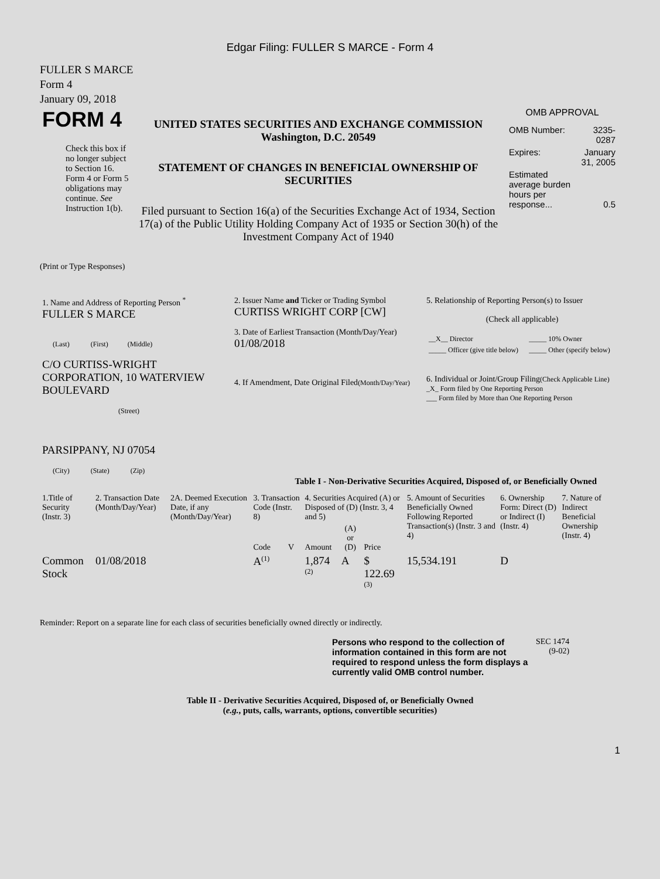Edgar Filing: FULLER S MARCE - Form 4
FULLER S MARCE
Form 4
January 09, 2018
| FORM 4 Check this box if no longer subject to Section 16. Form 4 or Form 5 obligations may continue. See Instruction 1(b). | UNITED STATES SECURITIES AND EXCHANGE COMMISSION Washington, D.C. 20549 STATEMENT OF CHANGES IN BENEFICIAL OWNERSHIP OF SECURITIES Filed pursuant to Section 16(a) of the Securities Exchange Act of 1934, Section 17(a) of the Public Utility Holding Company Act of 1935 or Section 30(h) of the Investment Company Act of 1940 | OMB APPROVAL / OMB Number: / 3235-0287 / / Expires: / January 31, 2005 / / Estimated average burden hours per response... / 0.5 / |
(Print or Type Responses)
| 1. Name and Address of Reporting Person <sup>*</sup> FULLER S MARCE (Last) (First) (Middle) C/O CURTISS-WRIGHT CORPORATION, 10 WATERVIEW BOULEVARD (Street) PARSIPPANY, NJ 07054 (City) (State) (Zip) | 2. Issuer Name and Ticker or Trading Symbol CURTISS WRIGHT CORP [CW] 3. Date of Earliest Transaction (Month/Day/Year) 01/08/2018 4. If Amendment, Date Original Filed (Month/Day/Year) | 5. Relationship of Reporting Person(s) to Issuer (Check all applicable) / __X__ Director / _____ 10% Owner / / _____ Officer (give title below) / _____ Other (specify below) / 6. Individual or Joint/Group Filing (Check Applicable Line) _X_ Form filed by One Reporting Person ___ Form filed by More than One Reporting Person |
Table I - Non-Derivative Securities Acquired, Disposed of, or Beneficially Owned
| 1.Title of Security (Instr. 3) | 2. Transaction Date (Month/Day/Year) | 2A. Deemed Execution Date, if any (Month/Day/Year) | 3. Transaction Code (Instr. 8) | | 4. Securities Acquired (A) or Disposed of (D) (Instr. 3, 4 and 5) | | | 5. Amount of Securities Beneficially Owned Following Reported Transaction(s) (Instr. 3 and 4) | 6. Ownership Form: Direct (D) or Indirect (I) (Instr. 4) | 7. Nature of Indirect Beneficial Ownership (Instr. 4) |
| --- | --- | --- | --- | --- | --- | --- | --- | --- | --- | --- |
| | | | Code | V | Amount | (A) or (D) | Price | | | |
| Common Stock | 01/08/2018 | | A<sup>(1)</sup> | | 1,874 <sup>(2)</sup> | A | $ 122.69 <sup>(3)</sup> | 15,534.191 | D | |
Reminder: Report on a separate line for each class of securities beneficially owned directly or indirectly.
| Persons who respond to the collection of information contained in this form are not required to respond unless the form displays a currently valid OMB control number. | SEC 1474 (9-02) |
Table II - Derivative Securities Acquired, Disposed of, or Beneficially Owned
(e.g., puts, calls, warrants, options, convertible securities)
1